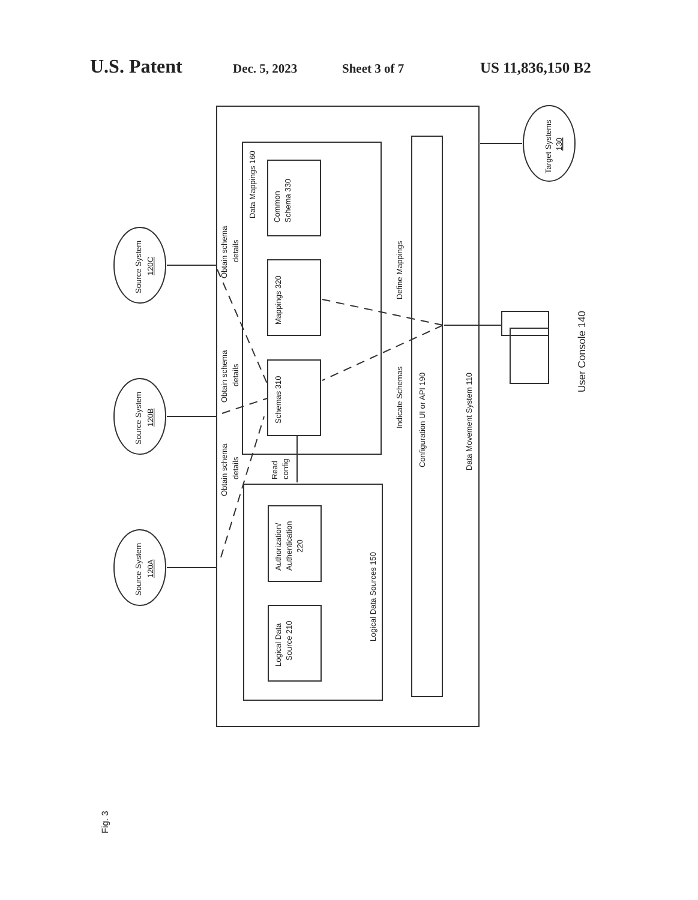U.S. Patent Dec. 5, 2023 Sheet 3 of 7 US 11,836,150 B2
Source System
120C
Source System
120B
Source System
120A
Target Systems
130
Data Mappings 160
Common
Schema 330
Mappings 320
Schemas 310
Authorization/
Authentication
220
Logical Data
Source 210
Logical Data Sources 150
Define Mappings
Indicate Schemas
Configuration UI or API 190
Data Movement System 110
Obtain schema
details
Obtain schema
details
Obtain schema
details
Read
config
User Console 140
Fig. 3